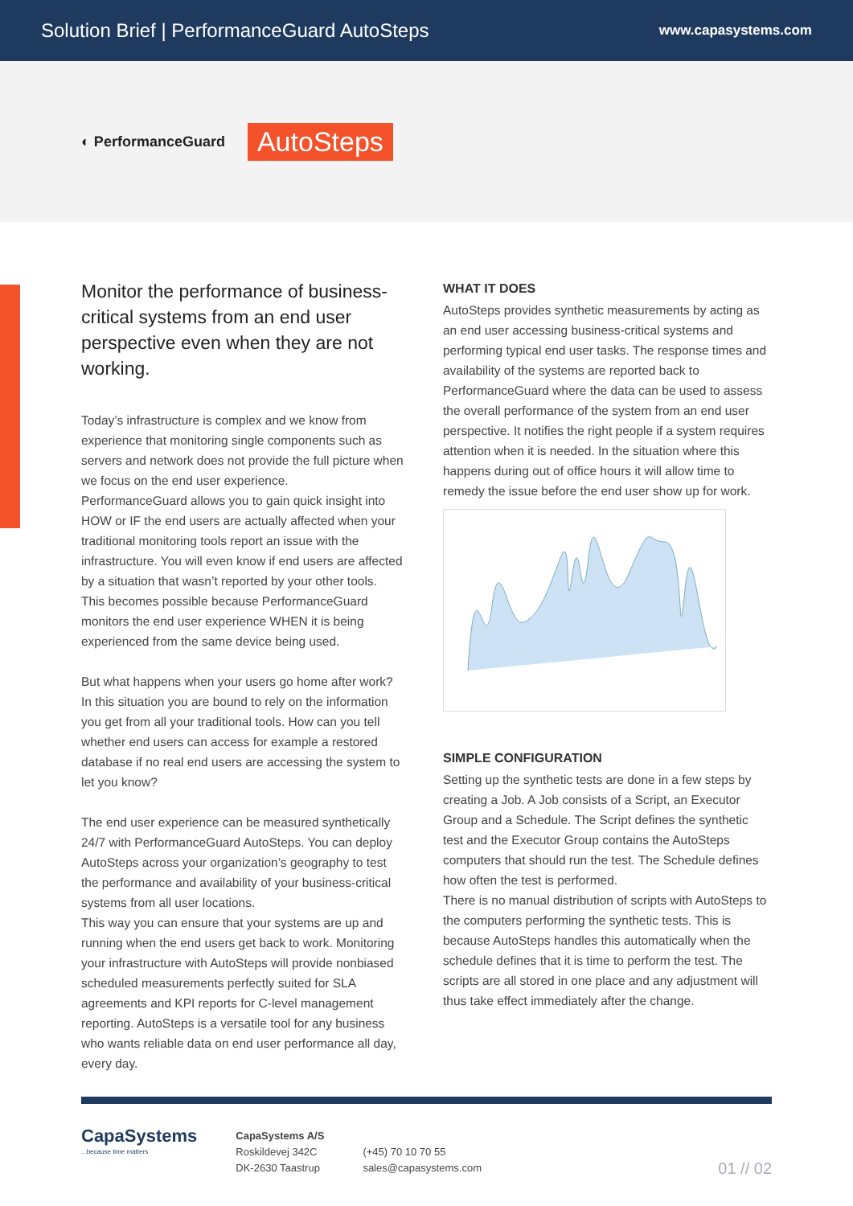Solution Brief | PerformanceGuard AutoSteps
www.capasystems.com
◐ PerformanceGuard
AutoSteps
Monitor the performance of business-critical systems from an end user perspective even when they are not working.
Today’s infrastructure is complex and we know from experience that monitoring single components such as servers and network does not provide the full picture when we focus on the end user experience.
PerformanceGuard allows you to gain quick insight into HOW or IF the end users are actually affected when your traditional monitoring tools report an issue with the infrastructure. You will even know if end users are affected by a situation that wasn’t reported by your other tools.
This becomes possible because PerformanceGuard monitors the end user experience WHEN it is being experienced from the same device being used.
But what happens when your users go home after work?
In this situation you are bound to rely on the information you get from all your traditional tools. How can you tell whether end users can access for example a restored database if no real end users are accessing the system to let you know?
The end user experience can be measured synthetically 24/7 with PerformanceGuard AutoSteps. You can deploy AutoSteps across your organization’s geography to test the performance and availability of your business-critical systems from all user locations.
This way you can ensure that your systems are up and running when the end users get back to work. Monitoring your infrastructure with AutoSteps will provide nonbiased scheduled measurements perfectly suited for SLA agreements and KPI reports for C-level management reporting. AutoSteps is a versatile tool for any business who wants reliable data on end user performance all day, every day.
WHAT IT DOES
AutoSteps provides synthetic measurements by acting as an end user accessing business-critical systems and performing typical end user tasks. The response times and availability of the systems are reported back to PerformanceGuard where the data can be used to assess the overall performance of the system from an end user perspective. It notifies the right people if a system requires attention when it is needed. In the situation where this happens during out of office hours it will allow time to remedy the issue before the end user show up for work.
SIMPLE CONFIGURATION
Setting up the synthetic tests are done in a few steps by creating a Job. A Job consists of a Script, an Executor Group and a Schedule. The Script defines the synthetic test and the Executor Group contains the AutoSteps computers that should run the test. The Schedule defines how often the test is performed.
There is no manual distribution of scripts with AutoSteps to the computers performing the synthetic tests. This is because AutoSteps handles this automatically when the schedule defines that it is time to perform the test. The scripts are all stored in one place and any adjustment will thus take effect immediately after the change.
CapaSystems
...because time matters
CapaSystems A/S
Roskildevej 342C
DK-2630 Taastrup
(+45) 70 10 70 55
sales@capasystems.com
01 // 02